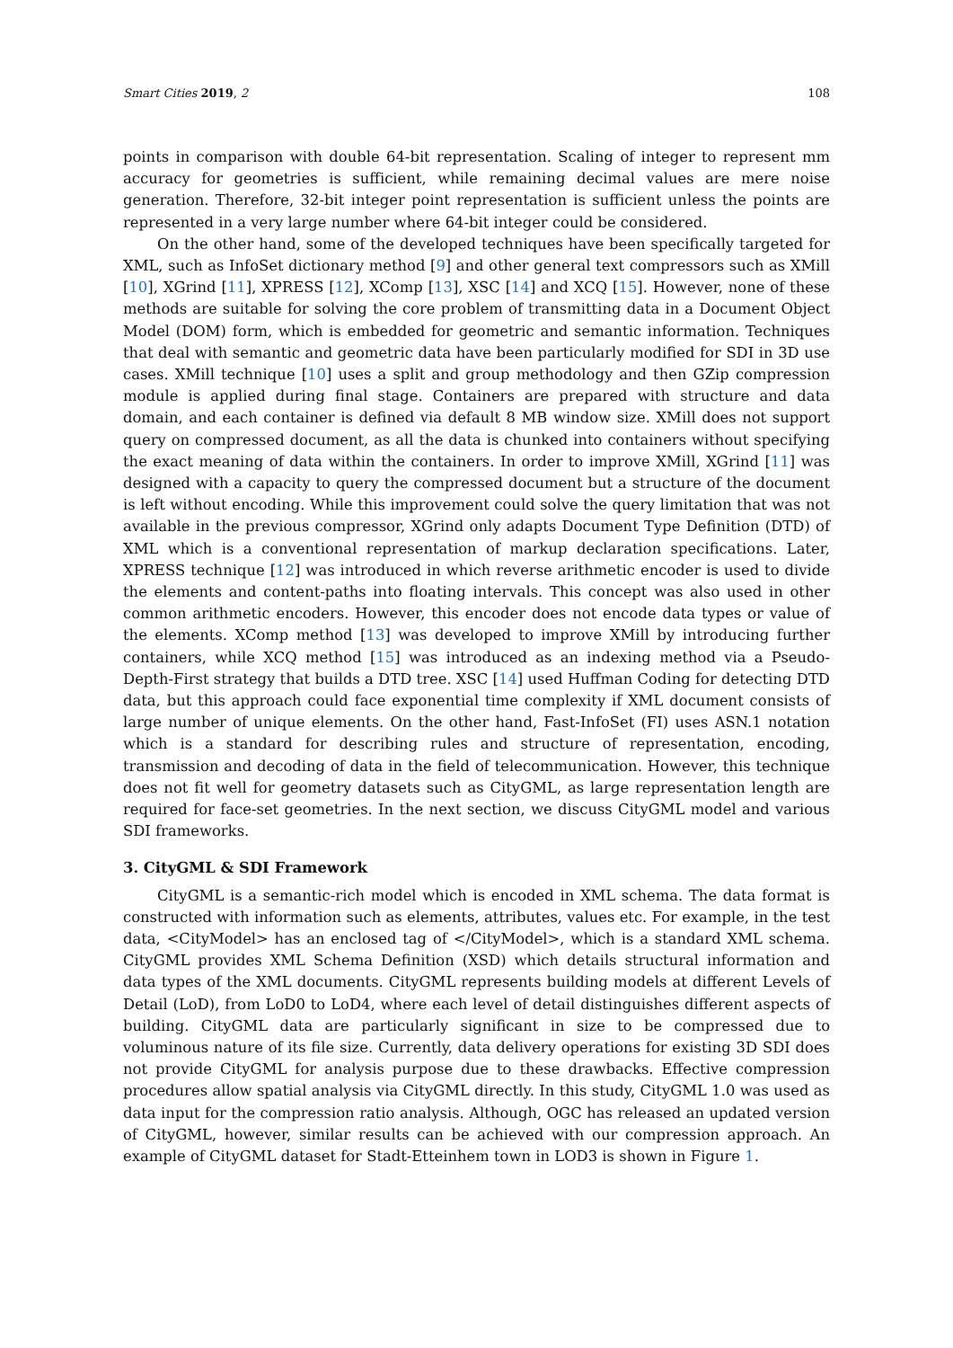Smart Cities 2019, 2 108
points in comparison with double 64-bit representation. Scaling of integer to represent mm accuracy for geometries is sufficient, while remaining decimal values are mere noise generation. Therefore, 32-bit integer point representation is sufficient unless the points are represented in a very large number where 64-bit integer could be considered.
On the other hand, some of the developed techniques have been specifically targeted for XML, such as InfoSet dictionary method [9] and other general text compressors such as XMill [10], XGrind [11], XPRESS [12], XComp [13], XSC [14] and XCQ [15]. However, none of these methods are suitable for solving the core problem of transmitting data in a Document Object Model (DOM) form, which is embedded for geometric and semantic information. Techniques that deal with semantic and geometric data have been particularly modified for SDI in 3D use cases. XMill technique [10] uses a split and group methodology and then GZip compression module is applied during final stage. Containers are prepared with structure and data domain, and each container is defined via default 8 MB window size. XMill does not support query on compressed document, as all the data is chunked into containers without specifying the exact meaning of data within the containers. In order to improve XMill, XGrind [11] was designed with a capacity to query the compressed document but a structure of the document is left without encoding. While this improvement could solve the query limitation that was not available in the previous compressor, XGrind only adapts Document Type Definition (DTD) of XML which is a conventional representation of markup declaration specifications. Later, XPRESS technique [12] was introduced in which reverse arithmetic encoder is used to divide the elements and content-paths into floating intervals. This concept was also used in other common arithmetic encoders. However, this encoder does not encode data types or value of the elements. XComp method [13] was developed to improve XMill by introducing further containers, while XCQ method [15] was introduced as an indexing method via a Pseudo-Depth-First strategy that builds a DTD tree. XSC [14] used Huffman Coding for detecting DTD data, but this approach could face exponential time complexity if XML document consists of large number of unique elements. On the other hand, Fast-InfoSet (FI) uses ASN.1 notation which is a standard for describing rules and structure of representation, encoding, transmission and decoding of data in the field of telecommunication. However, this technique does not fit well for geometry datasets such as CityGML, as large representation length are required for face-set geometries. In the next section, we discuss CityGML model and various SDI frameworks.
3. CityGML & SDI Framework
CityGML is a semantic-rich model which is encoded in XML schema. The data format is constructed with information such as elements, attributes, values etc. For example, in the test data, <CityModel> has an enclosed tag of </CityModel>, which is a standard XML schema. CityGML provides XML Schema Definition (XSD) which details structural information and data types of the XML documents. CityGML represents building models at different Levels of Detail (LoD), from LoD0 to LoD4, where each level of detail distinguishes different aspects of building. CityGML data are particularly significant in size to be compressed due to voluminous nature of its file size. Currently, data delivery operations for existing 3D SDI does not provide CityGML for analysis purpose due to these drawbacks. Effective compression procedures allow spatial analysis via CityGML directly. In this study, CityGML 1.0 was used as data input for the compression ratio analysis. Although, OGC has released an updated version of CityGML, however, similar results can be achieved with our compression approach. An example of CityGML dataset for Stadt-Etteinhem town in LOD3 is shown in Figure 1.